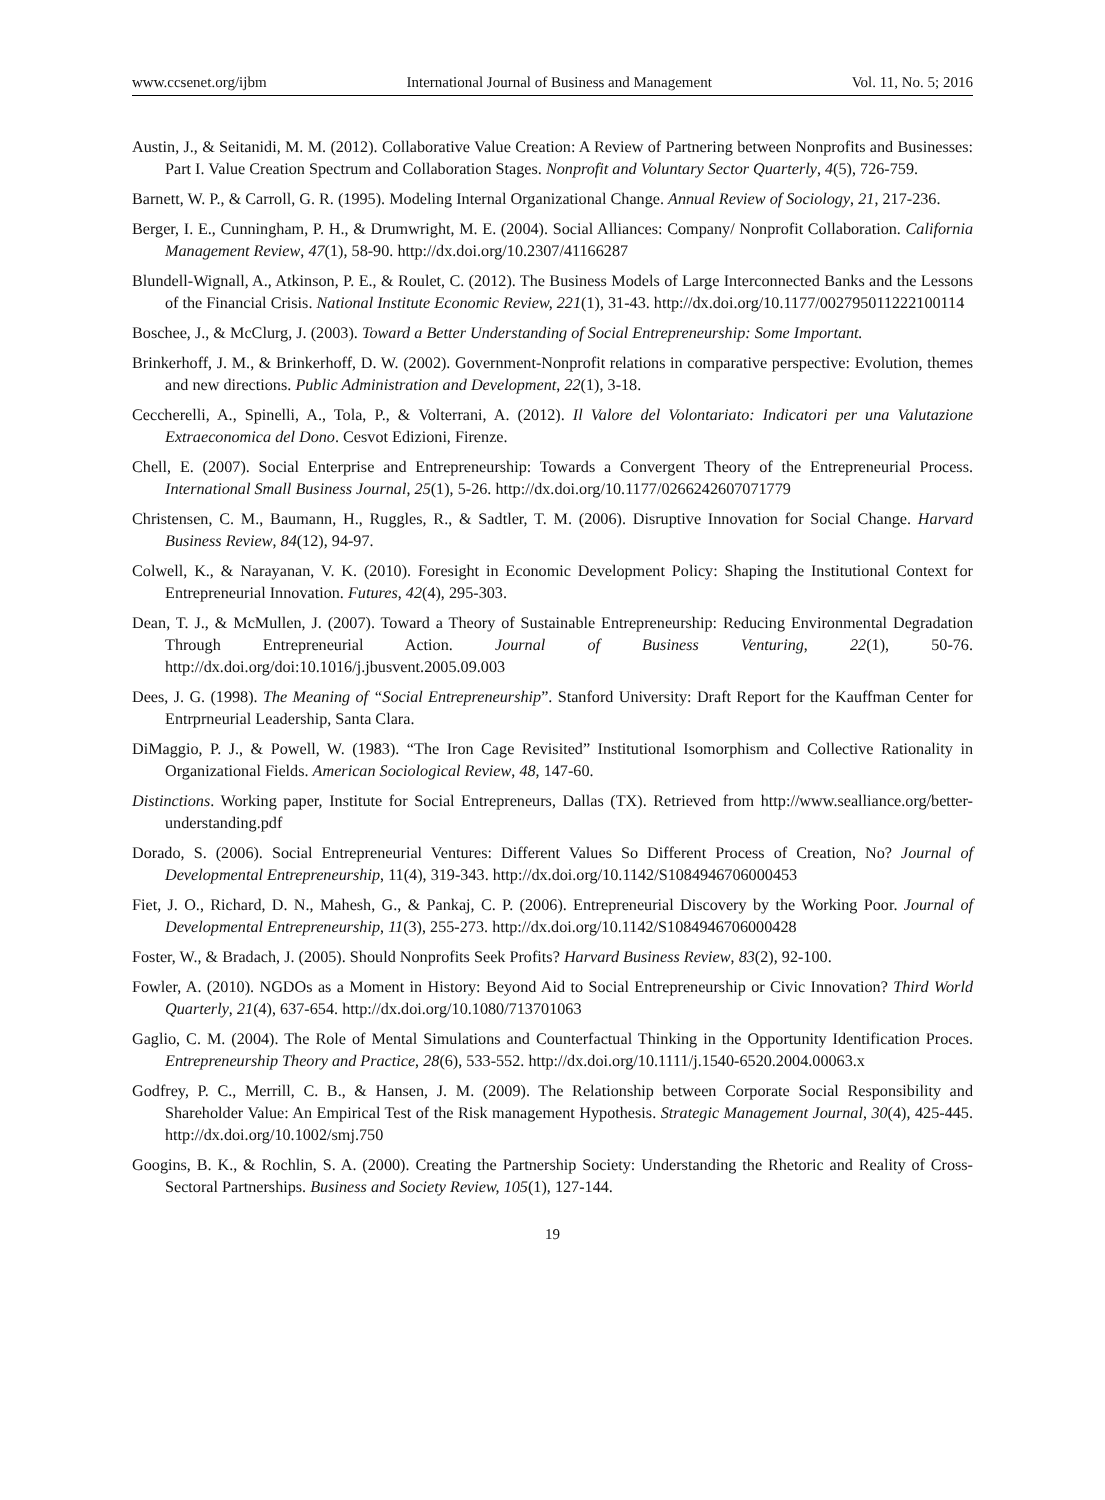www.ccsenet.org/ijbm International Journal of Business and Management Vol. 11, No. 5; 2016
Austin, J., & Seitanidi, M. M. (2012). Collaborative Value Creation: A Review of Partnering between Nonprofits and Businesses: Part I. Value Creation Spectrum and Collaboration Stages. Nonprofit and Voluntary Sector Quarterly, 4(5), 726-759.
Barnett, W. P., & Carroll, G. R. (1995). Modeling Internal Organizational Change. Annual Review of Sociology, 21, 217-236.
Berger, I. E., Cunningham, P. H., & Drumwright, M. E. (2004). Social Alliances: Company/ Nonprofit Collaboration. California Management Review, 47(1), 58-90. http://dx.doi.org/10.2307/41166287
Blundell-Wignall, A., Atkinson, P. E., & Roulet, C. (2012). The Business Models of Large Interconnected Banks and the Lessons of the Financial Crisis. National Institute Economic Review, 221(1), 31-43. http://dx.doi.org/10.1177/002795011222100114
Boschee, J., & McClurg, J. (2003). Toward a Better Understanding of Social Entrepreneurship: Some Important.
Brinkerhoff, J. M., & Brinkerhoff, D. W. (2002). Government-Nonprofit relations in comparative perspective: Evolution, themes and new directions. Public Administration and Development, 22(1), 3-18.
Ceccherelli, A., Spinelli, A., Tola, P., & Volterrani, A. (2012). Il Valore del Volontariato: Indicatori per una Valutazione Extraeconomica del Dono. Cesvot Edizioni, Firenze.
Chell, E. (2007). Social Enterprise and Entrepreneurship: Towards a Convergent Theory of the Entrepreneurial Process. International Small Business Journal, 25(1), 5-26. http://dx.doi.org/10.1177/0266242607071779
Christensen, C. M., Baumann, H., Ruggles, R., & Sadtler, T. M. (2006). Disruptive Innovation for Social Change. Harvard Business Review, 84(12), 94-97.
Colwell, K., & Narayanan, V. K. (2010). Foresight in Economic Development Policy: Shaping the Institutional Context for Entrepreneurial Innovation. Futures, 42(4), 295-303.
Dean, T. J., & McMullen, J. (2007). Toward a Theory of Sustainable Entrepreneurship: Reducing Environmental Degradation Through Entrepreneurial Action. Journal of Business Venturing, 22(1), 50-76. http://dx.doi.org/doi:10.1016/j.jbusvent.2005.09.003
Dees, J. G. (1998). The Meaning of “Social Entrepreneurship”. Stanford University: Draft Report for the Kauffman Center for Entrprneurial Leadership, Santa Clara.
DiMaggio, P. J., & Powell, W. (1983). “The Iron Cage Revisited” Institutional Isomorphism and Collective Rationality in Organizational Fields. American Sociological Review, 48, 147-60.
Distinctions. Working paper, Institute for Social Entrepreneurs, Dallas (TX). Retrieved from http://www.sealliance.org/better-understanding.pdf
Dorado, S. (2006). Social Entrepreneurial Ventures: Different Values So Different Process of Creation, No? Journal of Developmental Entrepreneurship, 11(4), 319-343. http://dx.doi.org/10.1142/S1084946706000453
Fiet, J. O., Richard, D. N., Mahesh, G., & Pankaj, C. P. (2006). Entrepreneurial Discovery by the Working Poor. Journal of Developmental Entrepreneurship, 11(3), 255-273. http://dx.doi.org/10.1142/S1084946706000428
Foster, W., & Bradach, J. (2005). Should Nonprofits Seek Profits? Harvard Business Review, 83(2), 92-100.
Fowler, A. (2010). NGDOs as a Moment in History: Beyond Aid to Social Entrepreneurship or Civic Innovation? Third World Quarterly, 21(4), 637-654. http://dx.doi.org/10.1080/713701063
Gaglio, C. M. (2004). The Role of Mental Simulations and Counterfactual Thinking in the Opportunity Identification Proces. Entrepreneurship Theory and Practice, 28(6), 533-552. http://dx.doi.org/10.1111/j.1540-6520.2004.00063.x
Godfrey, P. C., Merrill, C. B., & Hansen, J. M. (2009). The Relationship between Corporate Social Responsibility and Shareholder Value: An Empirical Test of the Risk management Hypothesis. Strategic Management Journal, 30(4), 425-445. http://dx.doi.org/10.1002/smj.750
Googins, B. K., & Rochlin, S. A. (2000). Creating the Partnership Society: Understanding the Rhetoric and Reality of Cross-Sectoral Partnerships. Business and Society Review, 105(1), 127-144.
19